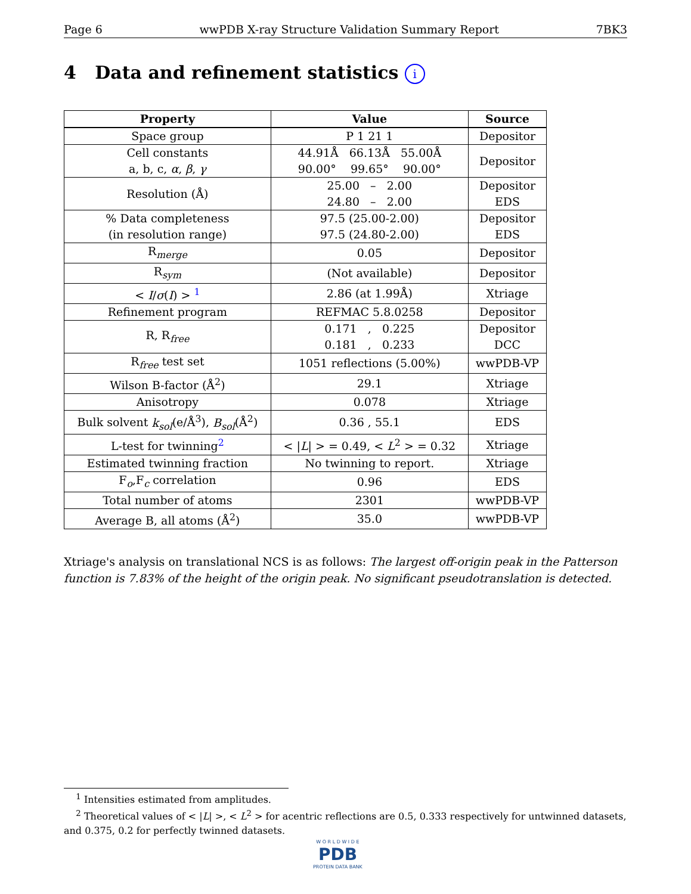Page 6 wwPDB X-ray Structure Validation Summary Report 7BK3
4 Data and refinement statistics i
| Property | Value | Source |
| --- | --- | --- |
| Space group | P 1 21 1 | Depositor |
| Cell constants a, b, c, α , β , γ | 44.91Å 66.13Å 55.00Å 90.00° 99.65° 90.00° | Depositor |
| Resolution (Å) | 25.00 – 2.00 24.80 – 2.00 | Depositor EDS |
| % Data completeness (in resolution range) | 97.5 (25.00-2.00) 97.5 (24.80-2.00) | Depositor EDS |
| R<sub>merge</sub> | 0.05 | Depositor |
| R<sub>sym</sub> | (Not available) | Depositor |
| < I / σ ( I ) > <sup>1</sup> | 2.86 (at 1.99Å) | Xtriage |
| Refinement program | REFMAC 5.8.0258 | Depositor |
| R, R<sub>free</sub> | 0.171 , 0.225 0.181 , 0.233 | Depositor DCC |
| R<sub>free</sub> test set | 1051 reflections (5.00%) | wwPDB-VP |
| Wilson B-factor (Å<sup>2</sup>) | 29.1 | Xtriage |
| Anisotropy | 0.078 | Xtriage |
| Bulk solvent k<sub>sol</sub> (e/Å<sup>3</sup>), B<sub>sol</sub> (Å<sup>2</sup>) | 0.36 , 55.1 | EDS |
| L-test for twinning<sup>2</sup> | < / L / > = 0.49, < L<sup>2</sup> > = 0.32 | Xtriage |
| Estimated twinning fraction | No twinning to report. | Xtriage |
| F<sub>o</sub>,F<sub>c</sub> correlation | 0.96 | EDS |
| Total number of atoms | 2301 | wwPDB-VP |
| Average B, all atoms (Å<sup>2</sup>) | 35.0 | wwPDB-VP |
Xtriage's analysis on translational NCS is as follows: The largest off-origin peak in the Patterson function is 7.83% of the height of the origin peak. No significant pseudotranslation is detected.
<sup>1</sup> Intensities estimated from amplitudes.
<sup>2</sup> Theoretical values of < |L| >, < L<sup>2</sup> > for acentric reflections are 0.5, 0.333 respectively for untwinned datasets, and 0.375, 0.2 for perfectly twinned datasets.
W O R L D W I D E
PDB
PROTEIN DATA BANK